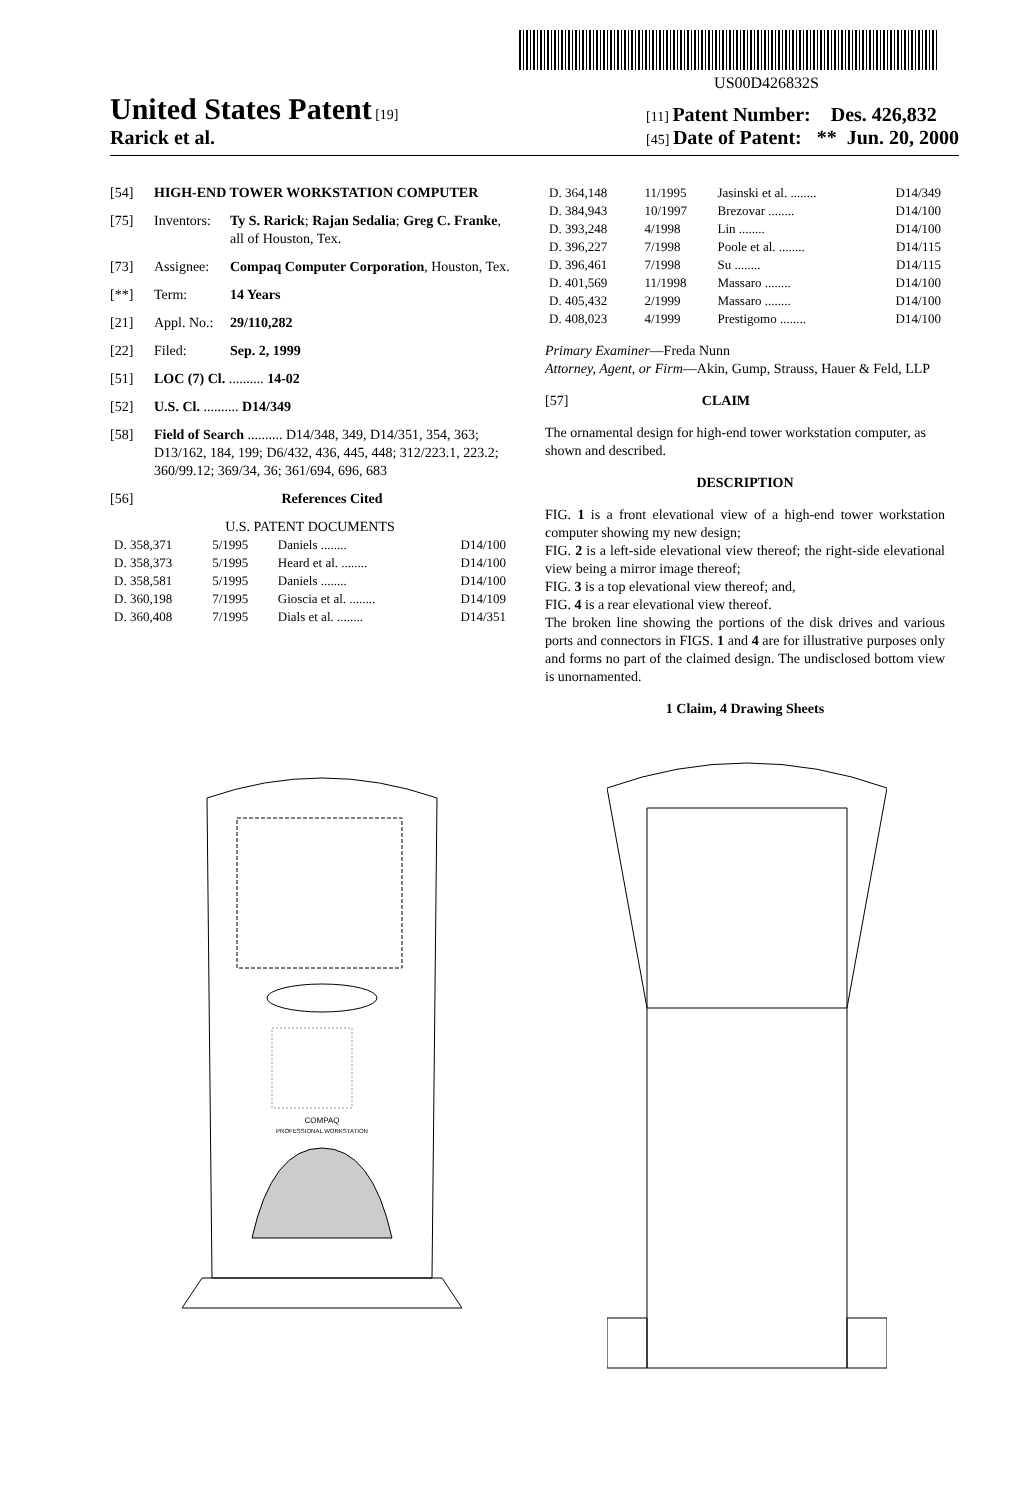US00D426832S
United States Patent [19]
Rarick et al.
[11] Patent Number: Des. 426,832
[45] Date of Patent: ** Jun. 20, 2000
[54] HIGH-END TOWER WORKSTATION COMPUTER
[75] Inventors: Ty S. Rarick; Rajan Sedalia; Greg C. Franke, all of Houston, Tex.
[73] Assignee: Compaq Computer Corporation, Houston, Tex.
[**] Term: 14 Years
[21] Appl. No.: 29/110,282
[22] Filed: Sep. 2, 1999
[51] LOC (7) Cl. .......... 14-02
[52] U.S. Cl. .......... D14/349
[58] Field of Search .......... D14/348, 349, D14/351, 354, 363; D13/162, 184, 199; D6/432, 436, 445, 448; 312/223.1, 223.2; 360/99.12; 369/34, 36; 361/694, 696, 683
[56] References Cited
U.S. PATENT DOCUMENTS
| D. 358,371 | 5/1995 | Daniels ........ | D14/100 |
| D. 358,373 | 5/1995 | Heard et al. ........ | D14/100 |
| D. 358,581 | 5/1995 | Daniels ........ | D14/100 |
| D. 360,198 | 7/1995 | Gioscia et al. ........ | D14/109 |
| D. 360,408 | 7/1995 | Dials et al. ........ | D14/351 |
| D. 364,148 | 11/1995 | Jasinski et al. ........ | D14/349 |
| D. 384,943 | 10/1997 | Brezovar ........ | D14/100 |
| D. 393,248 | 4/1998 | Lin ........ | D14/100 |
| D. 396,227 | 7/1998 | Poole et al. ........ | D14/115 |
| D. 396,461 | 7/1998 | Su ........ | D14/115 |
| D. 401,569 | 11/1998 | Massaro ........ | D14/100 |
| D. 405,432 | 2/1999 | Massaro ........ | D14/100 |
| D. 408,023 | 4/1999 | Prestigomo ........ | D14/100 |
Primary Examiner—Freda Nunn
Attorney, Agent, or Firm—Akin, Gump, Strauss, Hauer & Feld, LLP
[57] CLAIM
The ornamental design for high-end tower workstation computer, as shown and described.
DESCRIPTION
FIG. 1 is a front elevational view of a high-end tower workstation computer showing my new design;
FIG. 2 is a left-side elevational view thereof; the right-side elevational view being a mirror image thereof;
FIG. 3 is a top elevational view thereof; and,
FIG. 4 is a rear elevational view thereof.
The broken line showing the portions of the disk drives and various ports and connectors in FIGS. 1 and 4 are for illustrative purposes only and forms no part of the claimed design. The undisclosed bottom view is unornamented.
1 Claim, 4 Drawing Sheets
COMPAQ
PROFESSIONAL WORKSTATION